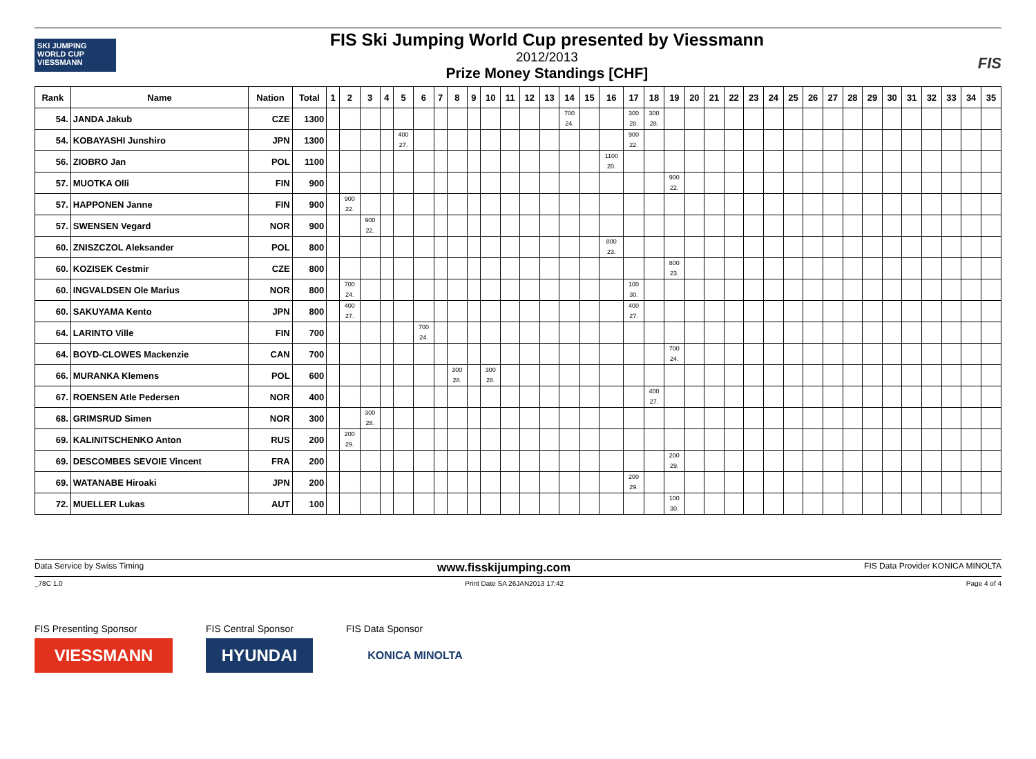SKI JUMPING WORLD CUP
VIESSMANN
FIS Ski Jumping World Cup presented by Viessmann
2012/2013
Prize Money Standings [CHF]
FIS
| Rank | Name | Nation | Total | 1 | 2 | 3 | 4 | 5 | 6 | 7 | 8 | 9 | 10 | 11 | 12 | 13 | 14 | 15 | 16 | 17 | 18 | 19 | 20 | 21 | 22 | 23 | 24 | 25 | 26 | 27 | 28 | 29 | 30 | 31 | 32 | 33 | 34 | 35 |
| --- | --- | --- | --- | --- | --- | --- | --- | --- | --- | --- | --- | --- | --- | --- | --- | --- | --- | --- | --- | --- | --- | --- | --- | --- | --- | --- | --- | --- | --- | --- | --- | --- | --- | --- | --- | --- | --- | --- |
| 54. | JANDA Jakub | CZE | 1300 | | | | | | | | | | | | | | 700 24. | | | 300 28. | 300 28. | | | | | | | | | | | | | | | | | |
| 54. | KOBAYASHI Junshiro | JPN | 1300 | | | | | 400 27. | | | | | | | | | | | | 900 22. | | | | | | | | | | | | | | | | | | |
| 56. | ZIOBRO Jan | POL | 1100 | | | | | | | | | | | | | | | | 1100 20. | | | | | | | | | | | | | | | | | | | |
| 57. | MUOTKA Olli | FIN | 900 | | | | | | | | | | | | | | | | | | | 900 22. | | | | | | | | | | | | | | | | |
| 57. | HAPPONEN Janne | FIN | 900 | | 900 22. | | | | | | | | | | | | | | | | | | | | | | | | | | | | | | | | | |
| 57. | SWENSEN Vegard | NOR | 900 | | | 900 22. | | | | | | | | | | | | | | | | | | | | | | | | | | | | | | | | |
| 60. | ZNISZCZOL Aleksander | POL | 800 | | | | | | | | | | | | | | | | 800 23. | | | | | | | | | | | | | | | | | | | |
| 60. | KOZISEK Cestmir | CZE | 800 | | | | | | | | | | | | | | | | | | | 800 23. | | | | | | | | | | | | | | | | |
| 60. | INGVALDSEN Ole Marius | NOR | 800 | | 700 24. | | | | | | | | | | | | | | | 100 30. | | | | | | | | | | | | | | | | | | |
| 60. | SAKUYAMA Kento | JPN | 800 | | 400 27. | | | | | | | | | | | | | | | 400 27. | | | | | | | | | | | | | | | | | | |
| 64. | LARINTO Ville | FIN | 700 | | | | | | 700 24. | | | | | | | | | | | | | | | | | | | | | | | | | | | | | |
| 64. | BOYD-CLOWES Mackenzie | CAN | 700 | | | | | | | | | | | | | | | | | | | 700 24. | | | | | | | | | | | | | | | | |
| 66. | MURANKA Klemens | POL | 600 | | | | | | | | 300 28. | | 300 28. | | | | | | | | | | | | | | | | | | | | | | | | | |
| 67. | ROENSEN Atle Pedersen | NOR | 400 | | | | | | | | | | | | | | | | | | 400 27. | | | | | | | | | | | | | | | | | |
| 68. | GRIMSRUD Simen | NOR | 300 | | | 300 28. | | | | | | | | | | | | | | | | | | | | | | | | | | | | | | | | |
| 69. | KALINITSCHENKO Anton | RUS | 200 | | 200 29. | | | | | | | | | | | | | | | | | | | | | | | | | | | | | | | | | |
| 69. | DESCOMBES SEVOIE Vincent | FRA | 200 | | | | | | | | | | | | | | | | | | | 200 29. | | | | | | | | | | | | | | | | |
| 69. | WATANABE Hiroaki | JPN | 200 | | | | | | | | | | | | | | | | | 200 29. | | | | | | | | | | | | | | | | | | |
| 72. | MUELLER Lukas | AUT | 100 | | | | | | | | | | | | | | | | | | | 100 30. | | | | | | | | | | | | | | | | |
Data Service by Swiss Timing www.fisskijumping.com FIS Data Provider KONICA MINOLTA
_78C 1.0 Print Date SA 26JAN2013 17:42 Page 4 of 4
FIS Presenting Sponsor
VIESSMANN
FIS Central Sponsor
HYUNDAI
FIS Data Sponsor
KONICA MINOLTA